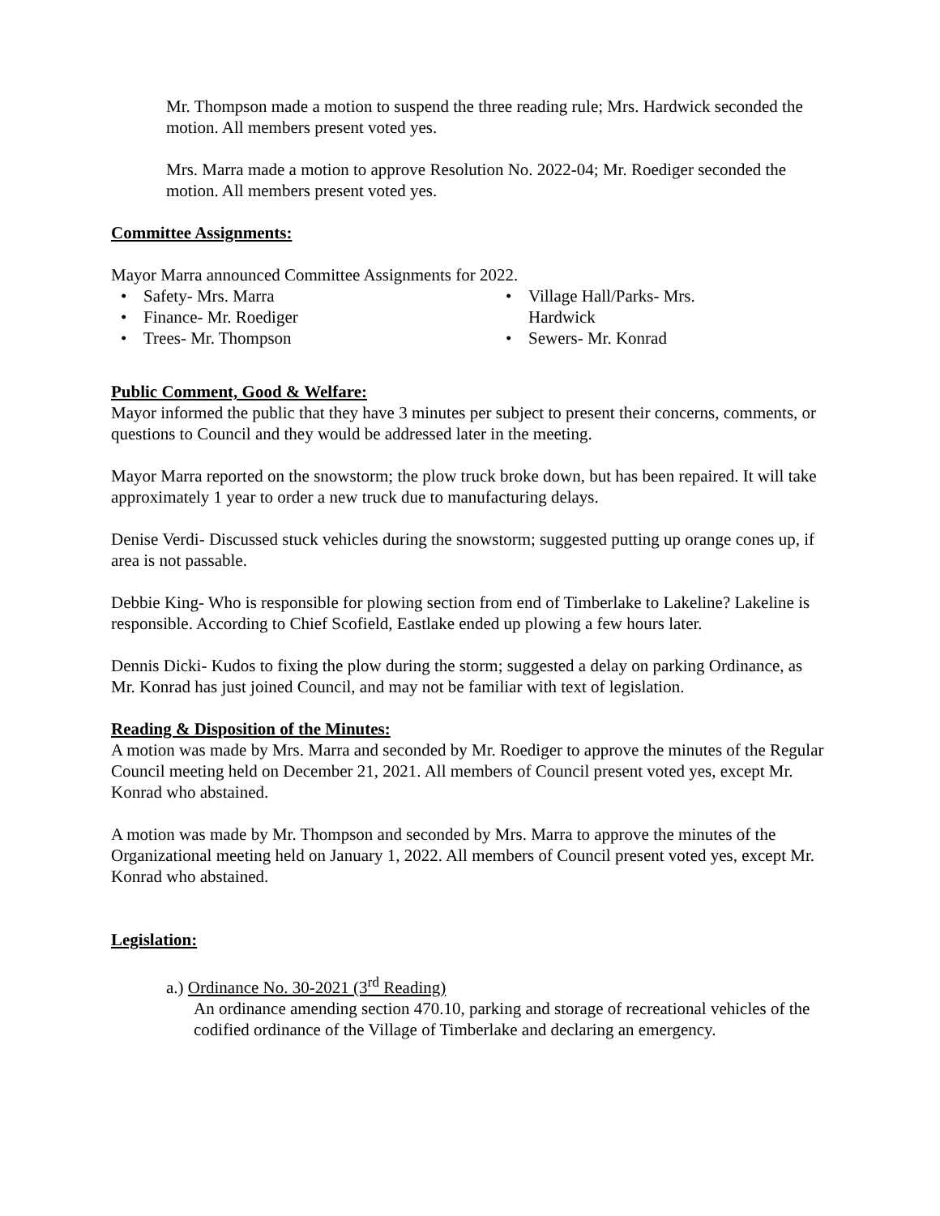Mr. Thompson made a motion to suspend the three reading rule; Mrs. Hardwick seconded the motion. All members present voted yes.
Mrs. Marra made a motion to approve Resolution No. 2022-04; Mr. Roediger seconded the motion. All members present voted yes.
Committee Assignments:
Mayor Marra announced Committee Assignments for 2022.
Safety- Mrs. Marra
Finance- Mr. Roediger
Trees- Mr. Thompson
Village Hall/Parks- Mrs. Hardwick
Sewers- Mr. Konrad
Public Comment, Good & Welfare:
Mayor informed the public that they have 3 minutes per subject to present their concerns, comments, or questions to Council and they would be addressed later in the meeting.
Mayor Marra reported on the snowstorm; the plow truck broke down, but has been repaired. It will take approximately 1 year to order a new truck due to manufacturing delays.
Denise Verdi- Discussed stuck vehicles during the snowstorm; suggested putting up orange cones up, if area is not passable.
Debbie King- Who is responsible for plowing section from end of Timberlake to Lakeline? Lakeline is responsible. According to Chief Scofield, Eastlake ended up plowing a few hours later.
Dennis Dicki- Kudos to fixing the plow during the storm; suggested a delay on parking Ordinance, as Mr. Konrad has just joined Council, and may not be familiar with text of legislation.
Reading & Disposition of the Minutes:
A motion was made by Mrs. Marra and seconded by Mr. Roediger to approve the minutes of the Regular Council meeting held on December 21, 2021. All members of Council present voted yes, except Mr. Konrad who abstained.
A motion was made by Mr. Thompson and seconded by Mrs. Marra to approve the minutes of the Organizational meeting held on January 1, 2022. All members of Council present voted yes, except Mr. Konrad who abstained.
Legislation:
a.) Ordinance No. 30-2021 (3<sup>rd</sup> Reading)
An ordinance amending section 470.10, parking and storage of recreational vehicles of the codified ordinance of the Village of Timberlake and declaring an emergency.